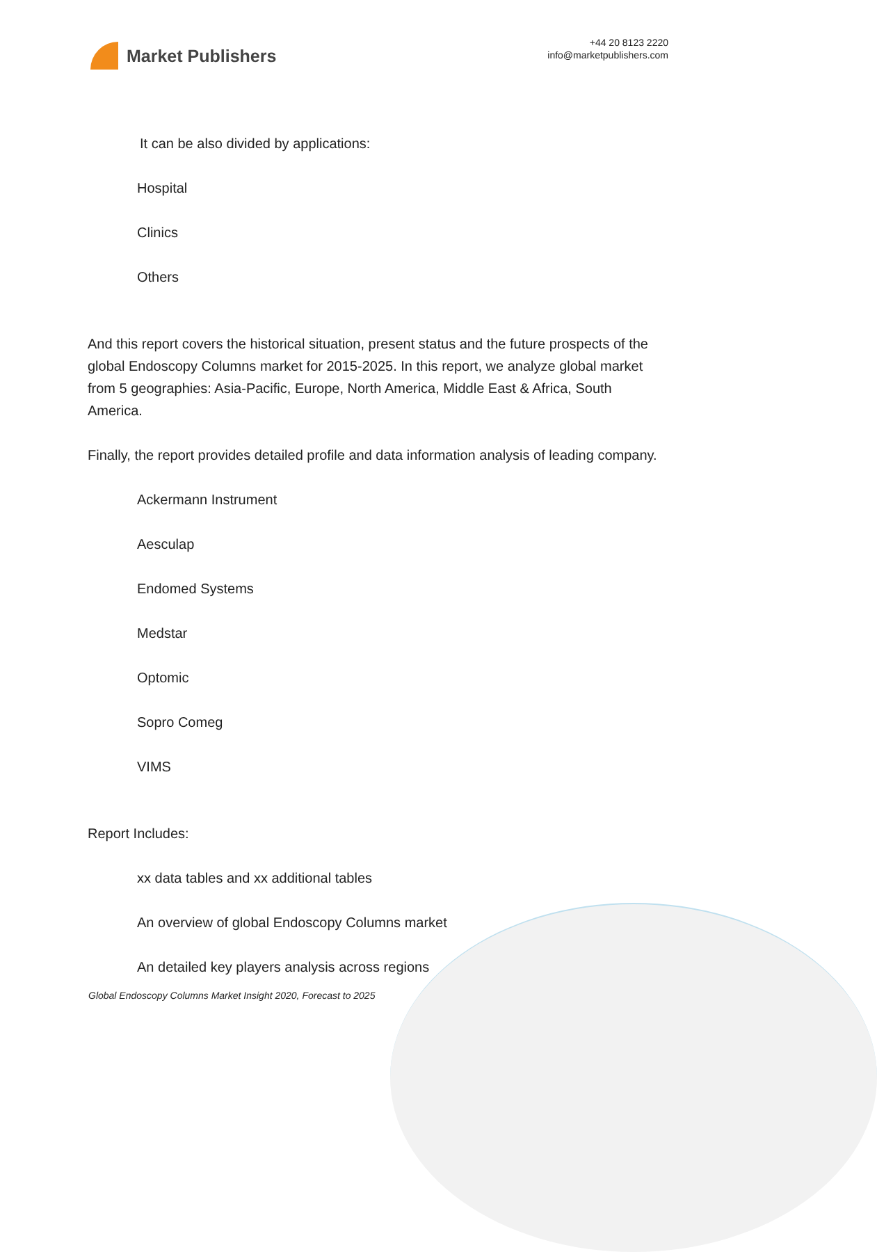Market Publishers
+44 20 8123 2220
info@marketpublishers.com
It can be also divided by applications:
Hospital
Clinics
Others
And this report covers the historical situation, present status and the future prospects of the global Endoscopy Columns market for 2015-2025. In this report, we analyze global market from 5 geographies: Asia-Pacific, Europe, North America, Middle East & Africa, South America.
Finally, the report provides detailed profile and data information analysis of leading company.
Ackermann Instrument
Aesculap
Endomed Systems
Medstar
Optomic
Sopro Comeg
VIMS
Report Includes:
xx data tables and xx additional tables
An overview of global Endoscopy Columns market
An detailed key players analysis across regions
Global Endoscopy Columns Market Insight 2020, Forecast to 2025